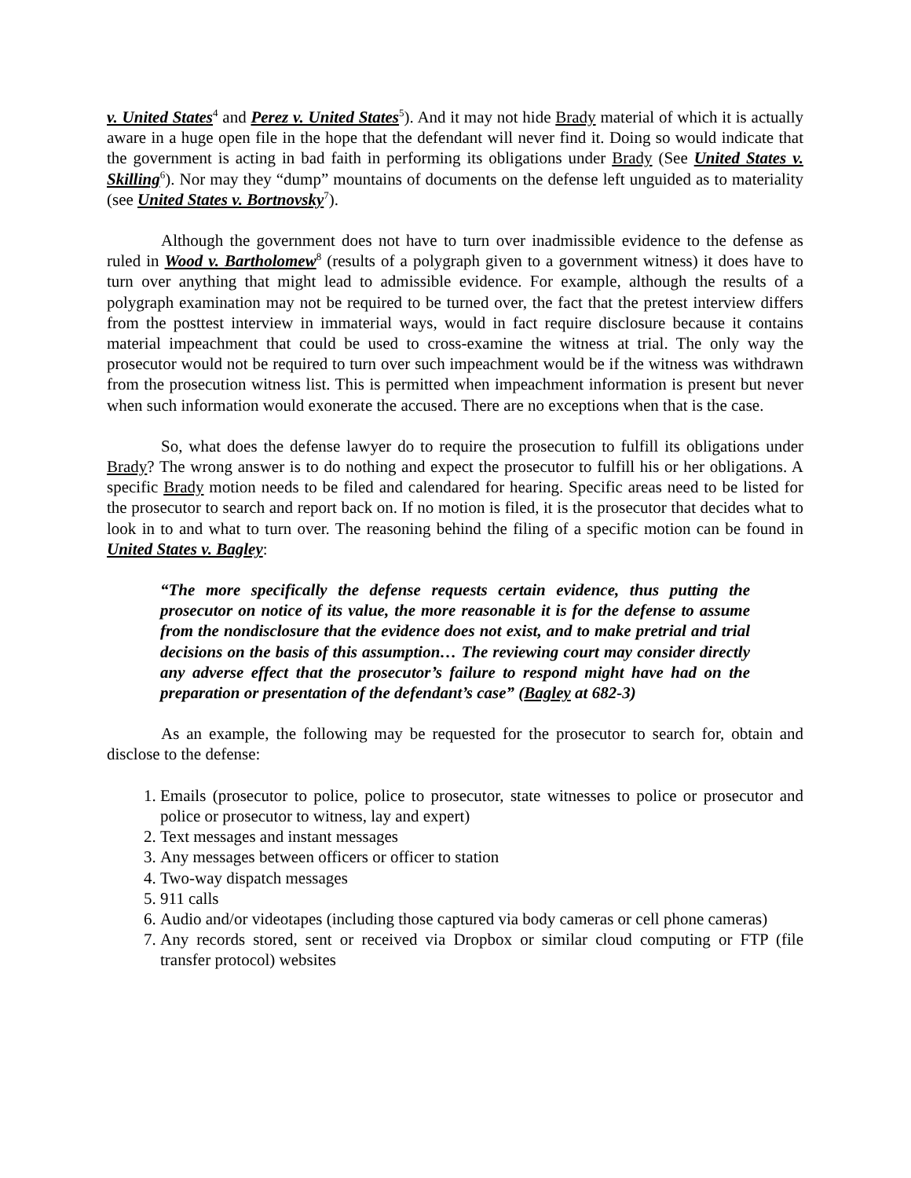v. United States<sup>4</sup> and Perez v. United States<sup>5</sup>). And it may not hide Brady material of which it is actually aware in a huge open file in the hope that the defendant will never find it. Doing so would indicate that the government is acting in bad faith in performing its obligations under Brady (See United States v. Skilling<sup>6</sup>). Nor may they “dump” mountains of documents on the defense left unguided as to materiality (see United States v. Bortnovsky<sup>7</sup>).
Although the government does not have to turn over inadmissible evidence to the defense as ruled in Wood v. Bartholomew<sup>8</sup> (results of a polygraph given to a government witness) it does have to turn over anything that might lead to admissible evidence. For example, although the results of a polygraph examination may not be required to be turned over, the fact that the pretest interview differs from the posttest interview in immaterial ways, would in fact require disclosure because it contains material impeachment that could be used to cross-examine the witness at trial. The only way the prosecutor would not be required to turn over such impeachment would be if the witness was withdrawn from the prosecution witness list. This is permitted when impeachment information is present but never when such information would exonerate the accused. There are no exceptions when that is the case.
So, what does the defense lawyer do to require the prosecution to fulfill its obligations under Brady? The wrong answer is to do nothing and expect the prosecutor to fulfill his or her obligations. A specific Brady motion needs to be filed and calendared for hearing. Specific areas need to be listed for the prosecutor to search and report back on. If no motion is filed, it is the prosecutor that decides what to look in to and what to turn over. The reasoning behind the filing of a specific motion can be found in United States v. Bagley:
“The more specifically the defense requests certain evidence, thus putting the prosecutor on notice of its value, the more reasonable it is for the defense to assume from the nondisclosure that the evidence does not exist, and to make pretrial and trial decisions on the basis of this assumption… The reviewing court may consider directly any adverse effect that the prosecutor’s failure to respond might have had on the preparation or presentation of the defendant’s case” (Bagley at 682-3)
As an example, the following may be requested for the prosecutor to search for, obtain and disclose to the defense:
1. Emails (prosecutor to police, police to prosecutor, state witnesses to police or prosecutor and police or prosecutor to witness, lay and expert)
2. Text messages and instant messages
3. Any messages between officers or officer to station
4. Two-way dispatch messages
5. 911 calls
6. Audio and/or videotapes (including those captured via body cameras or cell phone cameras)
7. Any records stored, sent or received via Dropbox or similar cloud computing or FTP (file transfer protocol) websites